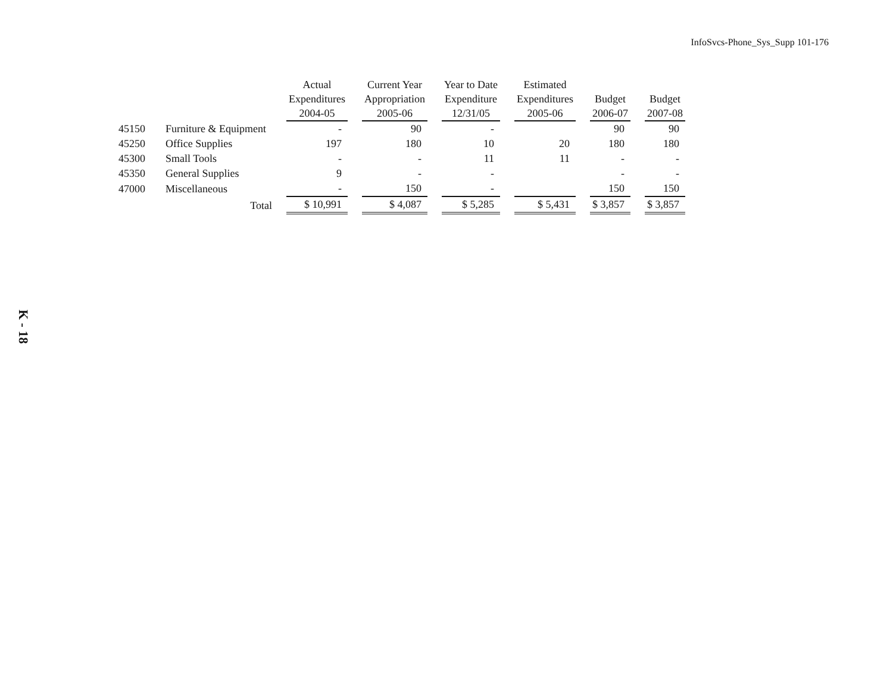InfoSvcs-Phone_Sys_Supp 101-176
| | | Actual Expenditures 2004-05 | Current Year Appropriation 2005-06 | Year to Date Expenditure 12/31/05 | Estimated Expenditures 2005-06 | Budget 2006-07 | Budget 2007-08 |
| --- | --- | --- | --- | --- | --- | --- | --- |
| 45150 | Furniture & Equipment | - | 90 | - | | 90 | 90 |
| 45250 | Office Supplies | 197 | 180 | 10 | 20 | 180 | 180 |
| 45300 | Small Tools | - | - | 11 | 11 | - | - |
| 45350 | General Supplies | 9 | - | - | | - | - |
| 47000 | Miscellaneous | - | 150 | - | | 150 | 150 |
| | Total | $ 10,991 | $ 4,087 | $ 5,285 | $ 5,431 | $ 3,857 | $ 3,857 |
K - 18